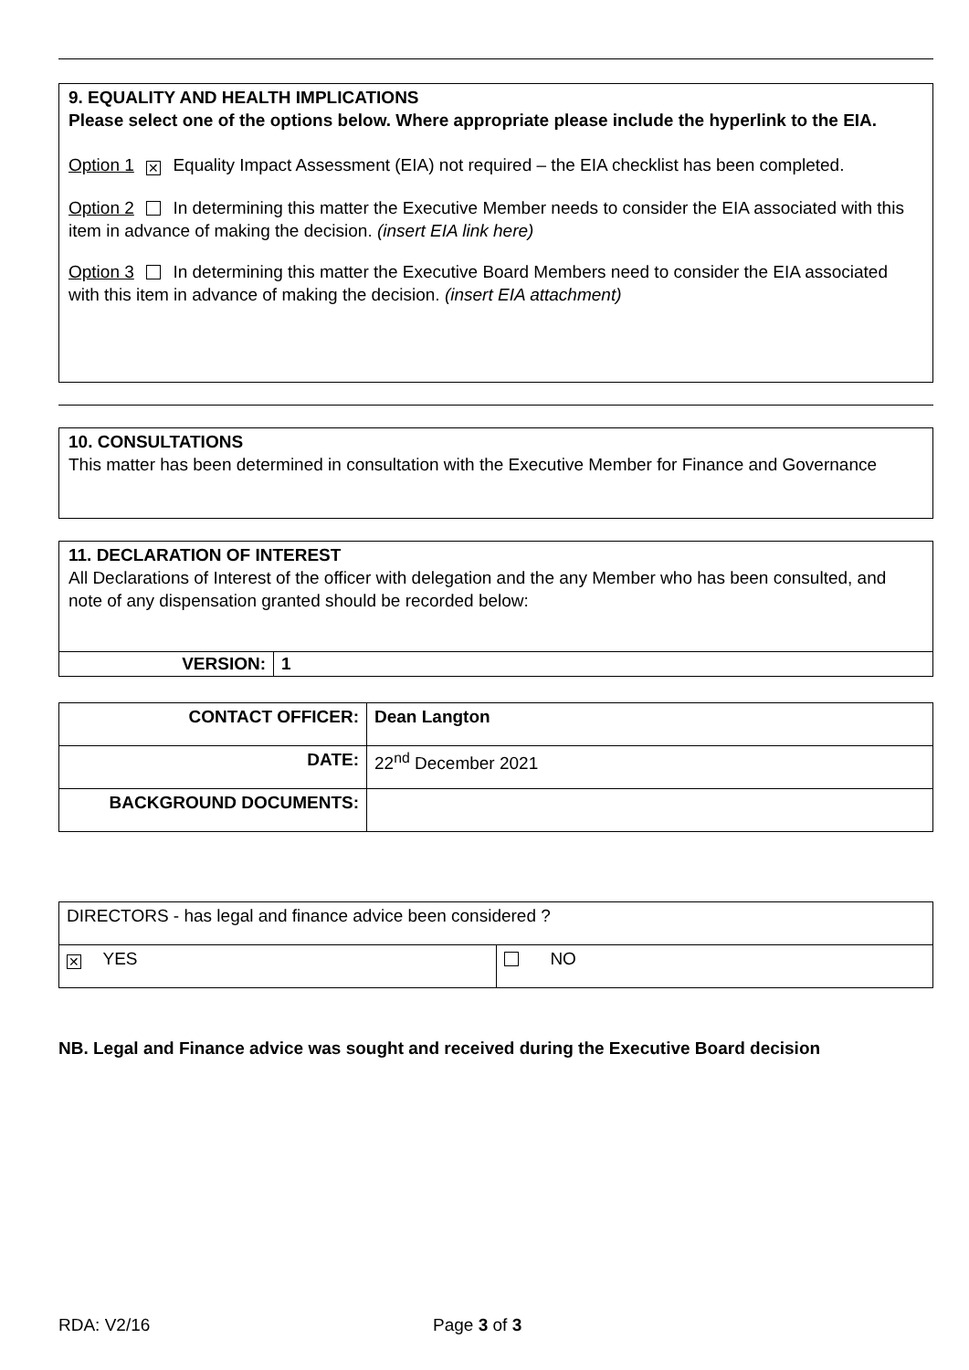9. EQUALITY AND HEALTH IMPLICATIONS
Please select one of the options below. Where appropriate please include the hyperlink to the EIA.
Option 1 ✕ Equality Impact Assessment (EIA) not required – the EIA checklist has been completed.
Option 2 In determining this matter the Executive Member needs to consider the EIA associated with this item in advance of making the decision. (insert EIA link here)
Option 3 In determining this matter the Executive Board Members need to consider the EIA associated with this item in advance of making the decision. (insert EIA attachment)
10. CONSULTATIONS
This matter has been determined in consultation with the Executive Member for Finance and Governance
11. DECLARATION OF INTEREST
All Declarations of Interest of the officer with delegation and the any Member who has been consulted, and note of any dispensation granted should be recorded below:
| VERSION: | 1 |
| CONTACT OFFICER: | Dean Langton |
| DATE: | 22<sup>nd</sup> December 2021 |
| BACKGROUND DOCUMENTS: | |
| DIRECTORS - has legal and finance advice been considered ? | |
| ✕ YES | NO |
NB. Legal and Finance advice was sought and received during the Executive Board decision
RDA: V2/16 Page 3 of 3